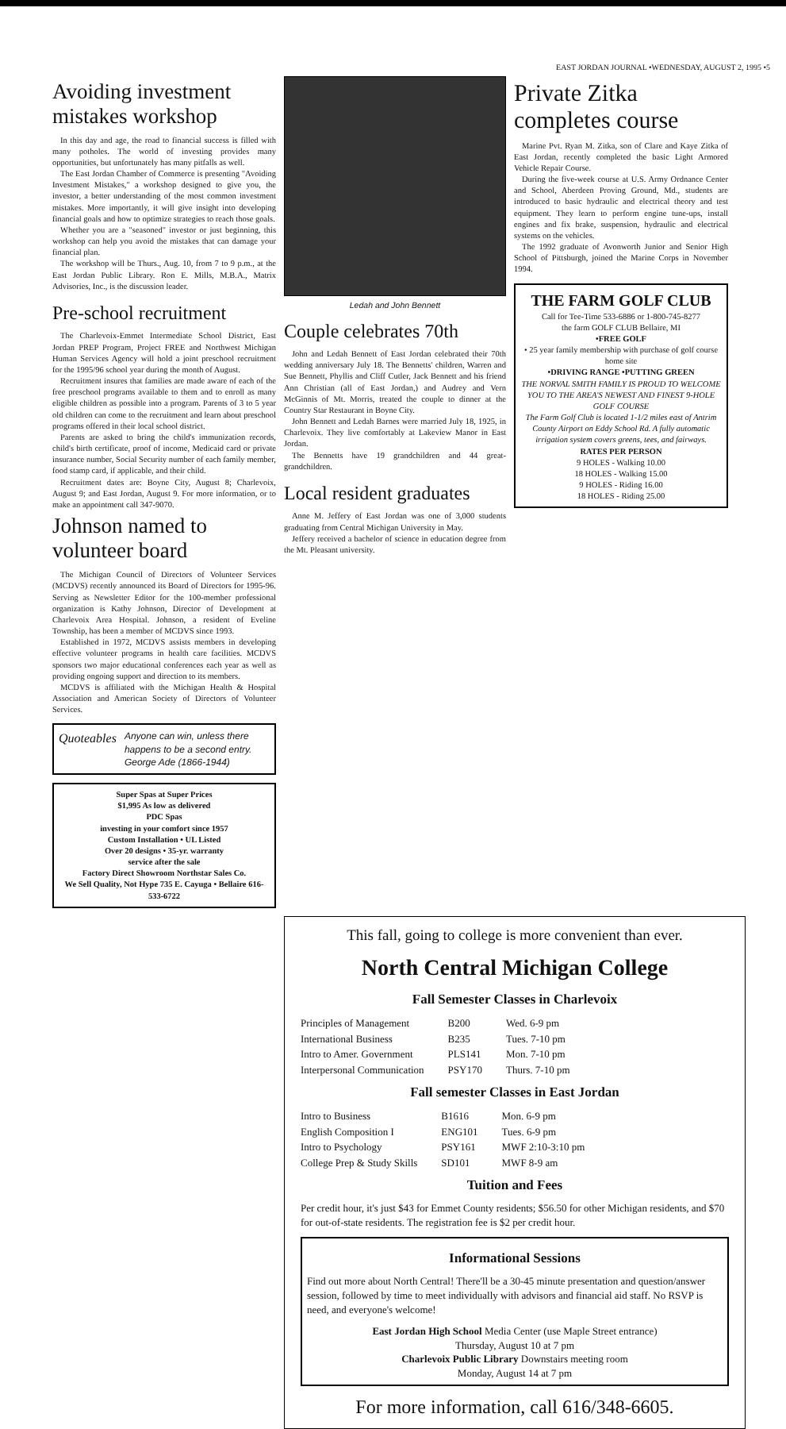EAST JORDAN JOURNAL •WEDNESDAY, AUGUST 2, 1995 •5
Avoiding investment mistakes workshop
In this day and age, the road to financial success is filled with many potholes. The world of investing provides many opportunities, but unfortunately has many pitfalls as well.
The East Jordan Chamber of Commerce is presenting "Avoiding Investment Mistakes," a workshop designed to give you, the investor, a better understanding of the most common investment mistakes. More importantly, it will give insight into developing financial goals and how to optimize strategies to reach those goals.
Whether you are a "seasoned" investor or just beginning, this workshop can help you avoid the mistakes that can damage your financial plan.
The workshop will be Thurs., Aug. 10, from 7 to 9 p.m., at the East Jordan Public Library. Ron E. Mills, M.B.A., Matrix Advisories, Inc., is the discussion leader.
Pre-school recruitment
The Charlevoix-Emmet Intermediate School District, East Jordan PREP Program, Project FREE and Northwest Michigan Human Services Agency will hold a joint preschool recruitment for the 1995/96 school year during the month of August.
Recruitment insures that families are made aware of each of the free preschool programs available to them and to enroll as many eligible children as possible into a program. Parents of 3 to 5 year old children can come to the recruitment and learn about preschool programs offered in their local school district.
Parents are asked to bring the child's immunization records, child's birth certificate, proof of income, Medicaid card or private insurance number, Social Security number of each family member, food stamp card, if applicable, and their child.
Recruitment dates are: Boyne City, August 8; Charlevoix, August 9; and East Jordan, August 9. For more information, or to make an appointment call 347-9070.
Johnson named to volunteer board
The Michigan Council of Directors of Volunteer Services (MCDVS) recently announced its Board of Directors for 1995-96. Serving as Newsletter Editor for the 100-member professional organization is Kathy Johnson, Director of Development at Charlevoix Area Hospital. Johnson, a resident of Eveline Township, has been a member of MCDVS since 1993.
Established in 1972, MCDVS assists members in developing effective volunteer programs in health care facilities. MCDVS sponsors two major educational conferences each year as well as providing ongoing support and direction to its members.
MCDVS is affiliated with the Michigan Health & Hospital Association and American Society of Directors of Volunteer Services.
Quoteables
Anyone can win, unless there happens to be a second entry.
George Ade (1866-1944)
Super Spas at Super Prices
$1,995 As low as delivered
PDC Spas
investing in your comfort since 1957
Custom Installation • UL Listed
Over 20 designs • 35-yr. warranty
service after the sale
Factory Direct Showroom Northstar Sales Co.
We Sell Quality, Not Hype 735 E. Cayuga • Bellaire 616-533-6722
Ledah and John Bennett
Couple celebrates 70th
John and Ledah Bennett of East Jordan celebrated their 70th wedding anniversary July 18. The Bennetts' children, Warren and Sue Bennett, Phyllis and Cliff Cutler, Jack Bennett and his friend Ann Christian (all of East Jordan,) and Audrey and Vern McGinnis of Mt. Morris, treated the couple to dinner at the Country Star Restaurant in Boyne City.
John Bennett and Ledah Barnes were married July 18, 1925, in Charlevoix. They live comfortably at Lakeview Manor in East Jordan.
The Bennetts have 19 grandchildren and 44 great-grandchildren.
Local resident graduates
Anne M. Jeffery of East Jordan was one of 3,000 students graduating from Central Michigan University in May.
Jeffery received a bachelor of science in education degree from the Mt. Pleasant university.
Private Zitka completes course
Marine Pvt. Ryan M. Zitka, son of Clare and Kaye Zitka of East Jordan, recently completed the basic Light Armored Vehicle Repair Course.
During the five-week course at U.S. Army Ordnance Center and School, Aberdeen Proving Ground, Md., students are introduced to basic hydraulic and electrical theory and test equipment. They learn to perform engine tune-ups, install engines and fix brake, suspension, hydraulic and electrical systems on the vehicles.
The 1992 graduate of Avonworth Junior and Senior High School of Pittsburgh, joined the Marine Corps in November 1994.
THE FARM GOLF CLUB
Call for Tee-Time 533-6886 or 1-800-745-8277
the farm GOLF CLUB Bellaire, MI
•FREE GOLF
• 25 year family membership with purchase of golf course home site
•DRIVING RANGE •PUTTING GREEN
THE NORVAL SMITH FAMILY IS PROUD TO WELCOME YOU TO THE AREA'S NEWEST AND FINEST 9-HOLE GOLF COURSE
The Farm Golf Club is located 1-1/2 miles east of Antrim County Airport on Eddy School Rd. A fully automatic irrigation system covers greens, tees, and fairways.
RATES PER PERSON
9 HOLES - Walking 10.00
18 HOLES - Walking 15.00
9 HOLES - Riding 16.00
18 HOLES - Riding 25.00
This fall, going to college is more convenient than ever.
North Central Michigan College
Fall Semester Classes in Charlevoix
| Principles of Management | B200 | Wed. 6-9 pm |
| International Business | B235 | Tues. 7-10 pm |
| Intro to Amer. Government | PLS141 | Mon. 7-10 pm |
| Interpersonal Communication | PSY170 | Thurs. 7-10 pm |
Fall semester Classes in East Jordan
| Intro to Business | B1616 | Mon. 6-9 pm |
| English Composition I | ENG101 | Tues. 6-9 pm |
| Intro to Psychology | PSY161 | MWF 2:10-3:10 pm |
| College Prep & Study Skills | SD101 | MWF 8-9 am |
Tuition and Fees
Per credit hour, it's just $43 for Emmet County residents; $56.50 for other Michigan residents, and $70 for out-of-state residents. The registration fee is $2 per credit hour.
Informational Sessions
Find out more about North Central! There'll be a 30-45 minute presentation and question/answer session, followed by time to meet individually with advisors and financial aid staff. No RSVP is need, and everyone's welcome!
East Jordan High School Media Center (use Maple Street entrance)
Thursday, August 10 at 7 pm
Charlevoix Public Library Downstairs meeting room
Monday, August 14 at 7 pm
For more information, call 616/348-6605.